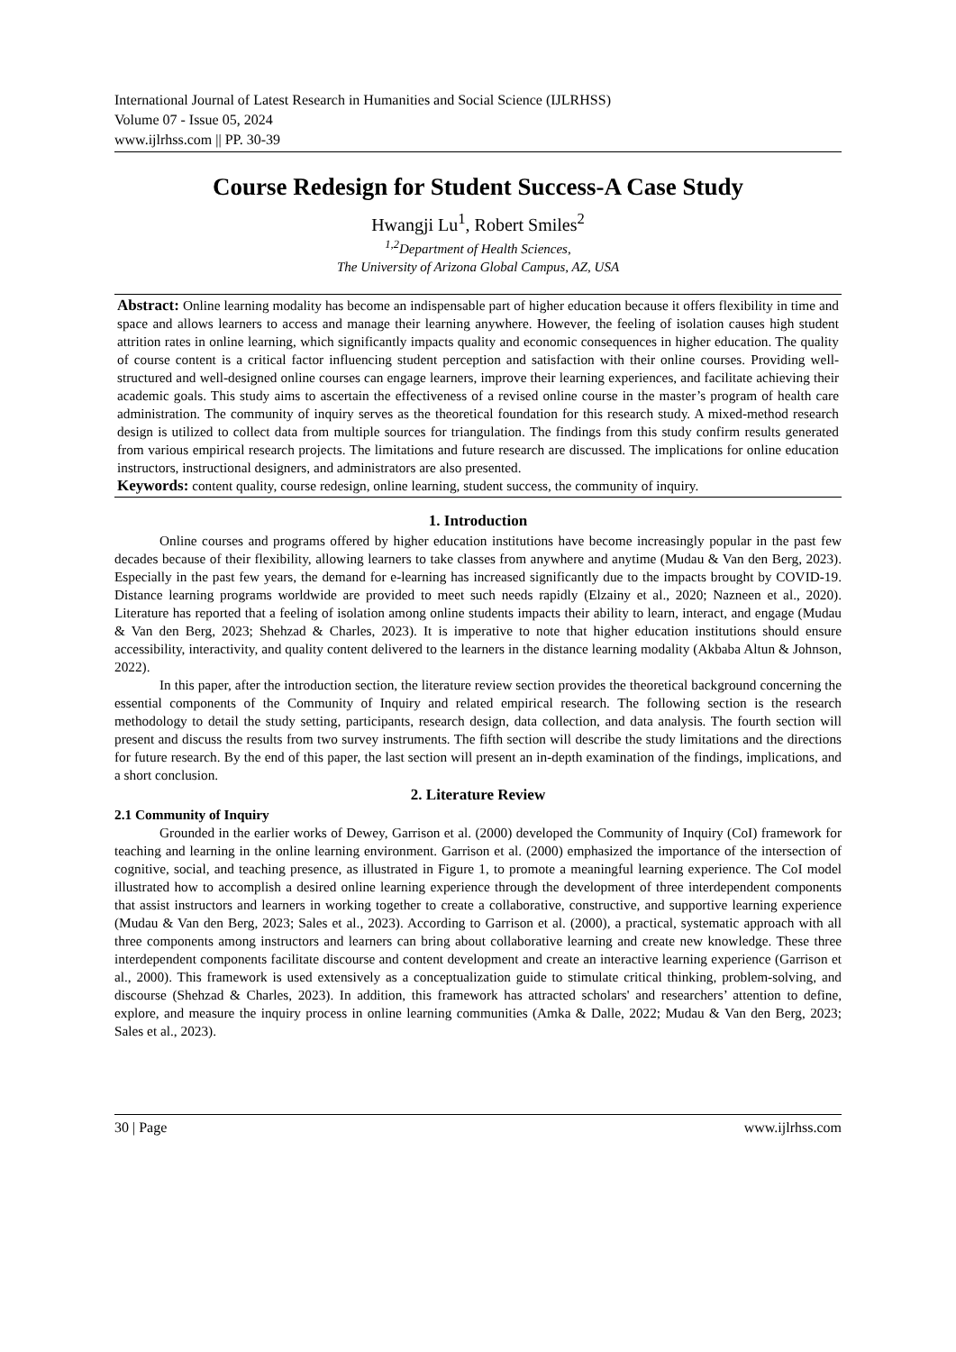International Journal of Latest Research in Humanities and Social Science (IJLRHSS)
Volume 07 - Issue 05, 2024
www.ijlrhss.com || PP. 30-39
Course Redesign for Student Success-A Case Study
Hwangji Lu<sup>1</sup>, Robert Smiles<sup>2</sup>
<sup>1,2</sup>Department of Health Sciences,
The University of Arizona Global Campus, AZ, USA
Abstract: Online learning modality has become an indispensable part of higher education because it offers flexibility in time and space and allows learners to access and manage their learning anywhere. However, the feeling of isolation causes high student attrition rates in online learning, which significantly impacts quality and economic consequences in higher education. The quality of course content is a critical factor influencing student perception and satisfaction with their online courses. Providing well-structured and well-designed online courses can engage learners, improve their learning experiences, and facilitate achieving their academic goals. This study aims to ascertain the effectiveness of a revised online course in the master’s program of health care administration. The community of inquiry serves as the theoretical foundation for this research study. A mixed-method research design is utilized to collect data from multiple sources for triangulation. The findings from this study confirm results generated from various empirical research projects. The limitations and future research are discussed. The implications for online education instructors, instructional designers, and administrators are also presented.
Keywords: content quality, course redesign, online learning, student success, the community of inquiry.
1. Introduction
Online courses and programs offered by higher education institutions have become increasingly popular in the past few decades because of their flexibility, allowing learners to take classes from anywhere and anytime (Mudau & Van den Berg, 2023). Especially in the past few years, the demand for e-learning has increased significantly due to the impacts brought by COVID-19. Distance learning programs worldwide are provided to meet such needs rapidly (Elzainy et al., 2020; Nazneen et al., 2020). Literature has reported that a feeling of isolation among online students impacts their ability to learn, interact, and engage (Mudau & Van den Berg, 2023; Shehzad & Charles, 2023). It is imperative to note that higher education institutions should ensure accessibility, interactivity, and quality content delivered to the learners in the distance learning modality (Akbaba Altun & Johnson, 2022).
In this paper, after the introduction section, the literature review section provides the theoretical background concerning the essential components of the Community of Inquiry and related empirical research. The following section is the research methodology to detail the study setting, participants, research design, data collection, and data analysis. The fourth section will present and discuss the results from two survey instruments. The fifth section will describe the study limitations and the directions for future research. By the end of this paper, the last section will present an in-depth examination of the findings, implications, and a short conclusion.
2. Literature Review
2.1 Community of Inquiry
Grounded in the earlier works of Dewey, Garrison et al. (2000) developed the Community of Inquiry (CoI) framework for teaching and learning in the online learning environment. Garrison et al. (2000) emphasized the importance of the intersection of cognitive, social, and teaching presence, as illustrated in Figure 1, to promote a meaningful learning experience. The CoI model illustrated how to accomplish a desired online learning experience through the development of three interdependent components that assist instructors and learners in working together to create a collaborative, constructive, and supportive learning experience (Mudau & Van den Berg, 2023; Sales et al., 2023). According to Garrison et al. (2000), a practical, systematic approach with all three components among instructors and learners can bring about collaborative learning and create new knowledge. These three interdependent components facilitate discourse and content development and create an interactive learning experience (Garrison et al., 2000). This framework is used extensively as a conceptualization guide to stimulate critical thinking, problem-solving, and discourse (Shehzad & Charles, 2023). In addition, this framework has attracted scholars' and researchers’ attention to define, explore, and measure the inquiry process in online learning communities (Amka & Dalle, 2022; Mudau & Van den Berg, 2023; Sales et al., 2023).
30 | Page www.ijlrhss.com